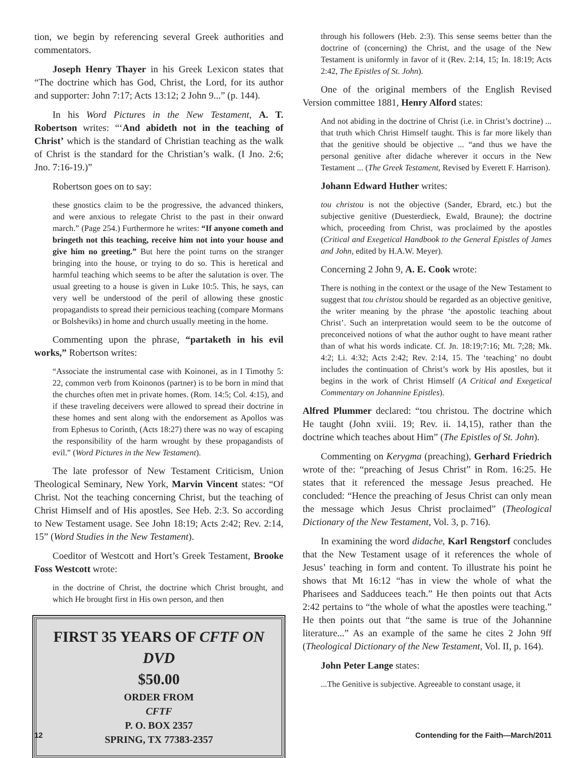tion, we begin by referencing several Greek authorities and commentators.
Joseph Henry Thayer in his Greek Lexicon states that “The doctrine which has God, Christ, the Lord, for its author and supporter: John 7:17; Acts 13:12; 2 John 9...” (p. 144).
In his Word Pictures in the New Testament, A. T. Robertson writes: “‘And abideth not in the teaching of Christ’ which is the standard of Christian teaching as the walk of Christ is the standard for the Christian’s walk. (I Jno. 2:6; Jno. 7:16-19.)”
Robertson goes on to say:
these gnostics claim to be the progressive, the advanced thinkers, and were anxious to relegate Christ to the past in their onward march.” (Page 254.) Furthermore he writes: “If anyone cometh and bringeth not this teaching, receive him not into your house and give him no greeting.” But here the point turns on the stranger bringing into the house, or trying to do so. This is heretical and harmful teaching which seems to be after the salutation is over. The usual greeting to a house is given in Luke 10:5. This, he says, can very well be understood of the peril of allowing these gnostic propagandists to spread their pernicious teaching (compare Mormans or Bolsheviks) in home and church usually meeting in the home.
Commenting upon the phrase, “partaketh in his evil works,” Robertson writes:
“Associate the instrumental case with Koinonei, as in I Timothy 5: 22, common verb from Koinonos (partner) is to be born in mind that the churches often met in private homes. (Rom. 14:5; Col. 4:15), and if these traveling deceivers were allowed to spread their doctrine in these homes and sent along with the endorsement as Apollos was from Ephesus to Corinth, (Acts 18:27) there was no way of escaping the responsibility of the harm wrought by these propagandists of evil.” (Word Pictures in the New Testament).
The late professor of New Testament Criticism, Union Theological Seminary, New York, Marvin Vincent states: “Of Christ. Not the teaching concerning Christ, but the teaching of Christ Himself and of His apostles. See Heb. 2:3. So according to New Testament usage. See John 18:19; Acts 2:42; Rev. 2:14, 15” (Word Studies in the New Testament).
Coeditor of Westcott and Hort’s Greek Testament, Brooke Foss Westcott wrote:
in the doctrine of Christ, the doctrine which Christ brought, and which He brought first in His own person, and then
FIRST 35 YEARS OF CFTF ON DVD
$50.00
ORDER FROM
CFTF
P. O. BOX 2357
SPRING, TX 77383-2357
through his followers (Heb. 2:3). This sense seems better than the doctrine of (concerning) the Christ, and the usage of the New Testament is uniformly in favor of it (Rev. 2:14, 15; In. 18:19; Acts 2:42, The Epistles of St. John).
One of the original members of the English Revised Version committee 1881, Henry Alford states:
And not abiding in the doctrine of Christ (i.e. in Christ’s doctrine) ... that truth which Christ Himself taught. This is far more likely than that the genitive should be objective ... “and thus we have the personal genitive after didache wherever it occurs in the New Testament ... (The Greek Testament, Revised by Everett F. Harrison).
Johann Edward Huther writes:
tou christou is not the objective (Sander, Ebrard, etc.) but the subjective genitive (Duesterdieck, Ewald, Braune); the doctrine which, proceeding from Christ, was proclaimed by the apostles (Critical and Exegetical Handbook to the General Epistles of James and John, edited by H.A.W. Meyer).
Concerning 2 John 9, A. E. Cook wrote:
There is nothing in the context or the usage of the New Testament to suggest that tou christou should be regarded as an objective genitive, the writer meaning by the phrase ‘the apostolic teaching about Christ’. Such an interpretation would seem to be the outcome of preconceived notions of what the author ought to have meant rather than of what his words indicate. Cf. Jn. 18:19;7:16; Mt. 7;28; Mk. 4:2; Li. 4:32; Acts 2:42; Rev. 2:14, 15. The ‘teaching’ no doubt includes the continuation of Christ’s work by His apostles, but it begins in the work of Christ Himself (A Critical and Exegetical Commentary on Johannine Epistles).
Alfred Plummer declared: “tou christou. The doctrine which He taught (John xviii. 19; Rev. ii. 14,15), rather than the doctrine which teaches about Him” (The Epistles of St. John).
Commenting on Kerygma (preaching), Gerhard Friedrich wrote of the: “preaching of Jesus Christ” in Rom. 16:25. He states that it referenced the message Jesus preached. He concluded: “Hence the preaching of Jesus Christ can only mean the message which Jesus Christ proclaimed” (Theological Dictionary of the New Testament, Vol. 3, p. 716).
In examining the word didache, Karl Rengstorf concludes that the New Testament usage of it references the whole of Jesus’ teaching in form and content. To illustrate his point he shows that Mt 16:12 “has in view the whole of what the Pharisees and Sadducees teach.” He then points out that Acts 2:42 pertains to “the whole of what the apostles were teaching.” He then points out that “the same is true of the Johannine literature...” As an example of the same he cites 2 John 9ff (Theological Dictionary of the New Testament, Vol. II, p. 164).
John Peter Lange states:
...The Genitive is subjective. Agreeable to constant usage, it
12 Contending for the Faith—March/2011